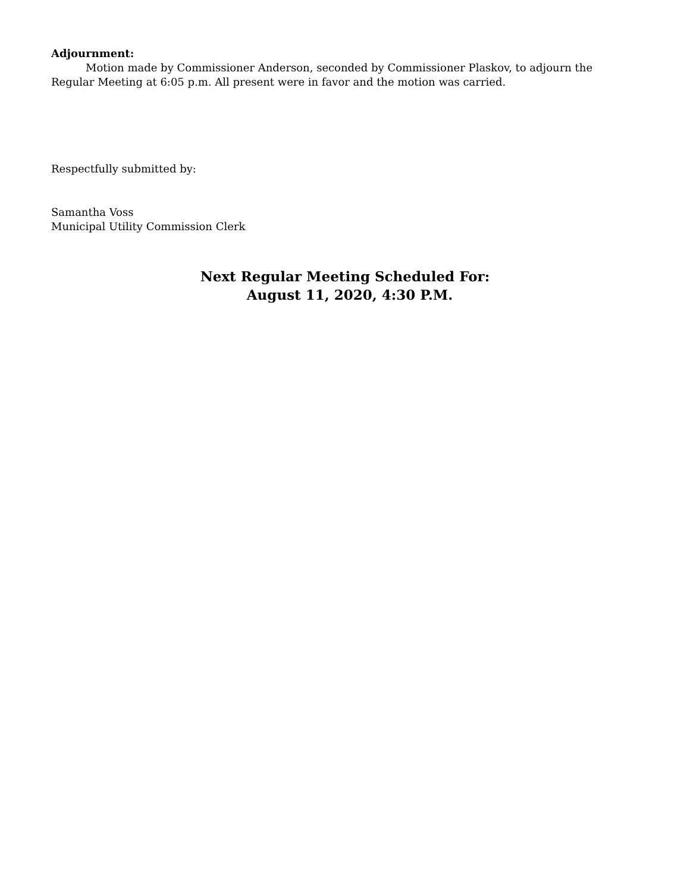Adjournment:
Motion made by Commissioner Anderson, seconded by Commissioner Plaskov, to adjourn the Regular Meeting at 6:05 p.m. All present were in favor and the motion was carried.
Respectfully submitted by:
Samantha Voss
Municipal Utility Commission Clerk
Next Regular Meeting Scheduled For:
August 11, 2020, 4:30 P.M.